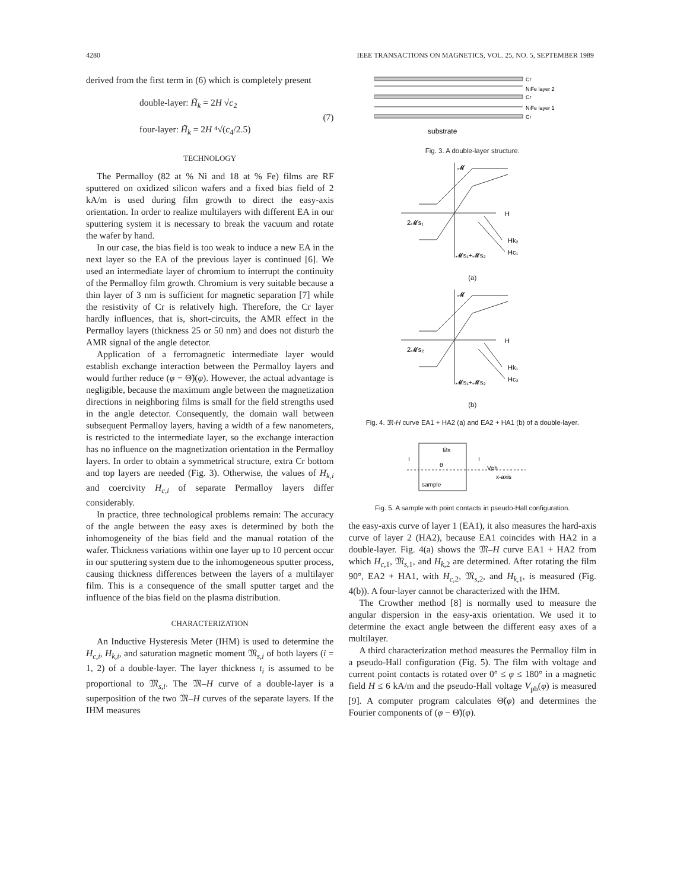4280 IEEE TRANSACTIONS ON MAGNETICS, VOL. 25, NO. 5, SEPTEMBER 1989
derived from the first term in (6) which is completely present
double-layer: H̃<sub>k</sub> = 2H √c<sub>2</sub>
four-layer: H̃<sub>k</sub> = 2H ⁴√(c<sub>4</sub>/2.5)
(7)
TECHNOLOGY
The Permalloy (82 at % Ni and 18 at % Fe) films are RF sputtered on oxidized silicon wafers and a fixed bias field of 2 kA/m is used during film growth to direct the easy-axis orientation. In order to realize multilayers with different EA in our sputtering system it is necessary to break the vacuum and rotate the wafer by hand.
In our case, the bias field is too weak to induce a new EA in the next layer so the EA of the previous layer is continued [6]. We used an intermediate layer of chromium to interrupt the continuity of the Permalloy film growth. Chromium is very suitable because a thin layer of 3 nm is sufficient for magnetic separation [7] while the resistivity of Cr is relatively high. Therefore, the Cr layer hardly influences, that is, short-circuits, the AMR effect in the Permalloy layers (thickness 25 or 50 nm) and does not disturb the AMR signal of the angle detector.
Application of a ferromagnetic intermediate layer would establish exchange interaction between the Permalloy layers and would further reduce (φ − Θ̃)(φ). However, the actual advantage is negligible, because the maximum angle between the magnetization directions in neighboring films is small for the field strengths used in the angle detector. Consequently, the domain wall between subsequent Permalloy layers, having a width of a few nanometers, is restricted to the intermediate layer, so the exchange interaction has no influence on the magnetization orientation in the Permalloy layers. In order to obtain a symmetrical structure, extra Cr bottom and top layers are needed (Fig. 3). Otherwise, the values of H<sub>k,i</sub> and coercivity H<sub>c,i</sub> of separate Permalloy layers differ considerably.
In practice, three technological problems remain: The accuracy of the angle between the easy axes is determined by both the inhomogeneity of the bias field and the manual rotation of the wafer. Thickness variations within one layer up to 10 percent occur in our sputtering system due to the inhomogeneous sputter process, causing thickness differences between the layers of a multilayer film. This is a consequence of the small sputter target and the influence of the bias field on the plasma distribution.
CHARACTERIZATION
An Inductive Hysteresis Meter (IHM) is used to determine the H<sub>c,i</sub>, H<sub>k,i</sub>, and saturation magnetic moment 𝔐<sub>s,i</sub> of both layers (i = 1, 2) of a double-layer. The layer thickness t<sub>i</sub> is assumed to be proportional to 𝔐<sub>s,i</sub>. The 𝔐–H curve of a double-layer is a superposition of the two 𝔐–H curves of the separate layers. If the IHM measures
Cr
NiFe layer 2
Cr
NiFe layer 1
Cr
substrate
Fig. 3. A double-layer structure.
𝓜
H
2𝓜s₁
Hk₂
Hc₁
𝓜s₁+𝓜s₂
(a)
𝓜
H
2𝓜s₂
Hk₁
Hc₂
𝓜s₁+𝓜s₂
(b)
Fig. 4. 𝔐-H curve EA1 + HA2 (a) and EA2 + HA1 (b) of a double-layer.
I
I
M̄s
θ
Vph
x-axis
sample
Fig. 5. A sample with point contacts in pseudo-Hall configuration.
the easy-axis curve of layer 1 (EA1), it also measures the hard-axis curve of layer 2 (HA2), because EA1 coincides with HA2 in a double-layer. Fig. 4(a) shows the 𝔐–H curve EA1 + HA2 from which H<sub>c,1</sub>, 𝔐<sub>s,1</sub>, and H<sub>k,2</sub> are determined. After rotating the film 90°, EA2 + HA1, with H<sub>c,2</sub>, 𝔐<sub>s,2</sub>, and H<sub>k,1</sub>, is measured (Fig. 4(b)). A four-layer cannot be characterized with the IHM.
The Crowther method [8] is normally used to measure the angular dispersion in the easy-axis orientation. We used it to determine the exact angle between the different easy axes of a multilayer.
A third characterization method measures the Permalloy film in a pseudo-Hall configuration (Fig. 5). The film with voltage and current point contacts is rotated over 0° ≤ φ ≤ 180° in a magnetic field H ≤ 6 kA/m and the pseudo-Hall voltage V<sub>ph</sub>(φ) is measured [9]. A computer program calculates Θ̃(φ) and determines the Fourier components of (φ − Θ̃)(φ).